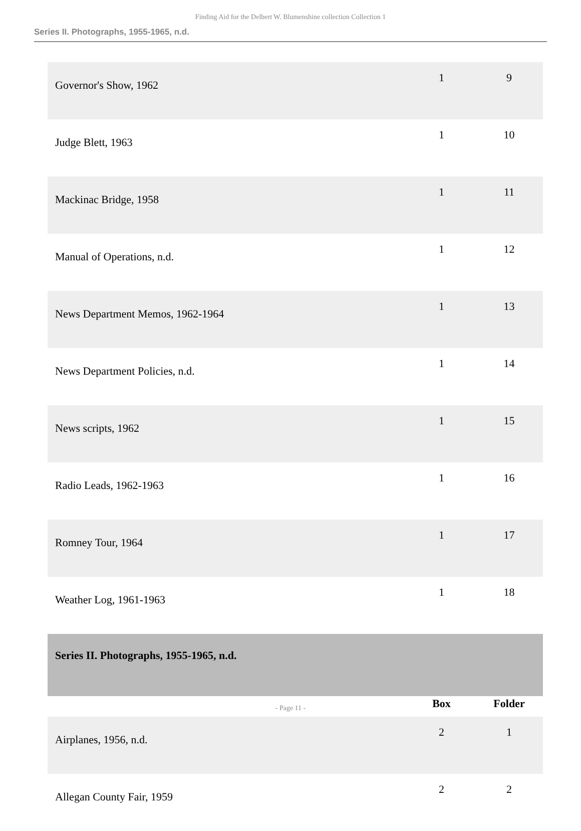Finding Aid for the Delbert W. Blumenshine collection Collection 1
Series II. Photographs, 1955-1965, n.d.
| Governor's Show, 1962 | 1 | 9 |
| Judge Blett, 1963 | 1 | 10 |
| Mackinac Bridge, 1958 | 1 | 11 |
| Manual of Operations, n.d. | 1 | 12 |
| News Department Memos, 1962-1964 | 1 | 13 |
| News Department Policies, n.d. | 1 | 14 |
| News scripts, 1962 | 1 | 15 |
| Radio Leads, 1962-1963 | 1 | 16 |
| Romney Tour, 1964 | 1 | 17 |
| Weather Log, 1961-1963 | 1 | 18 |
| Series II. Photographs, 1955-1965, n.d. | | |
| | Box | Folder |
| Airplanes, 1956, n.d. | 2 | 1 |
| Allegan County Fair, 1959 | 2 | 2 |
- Page 11 -